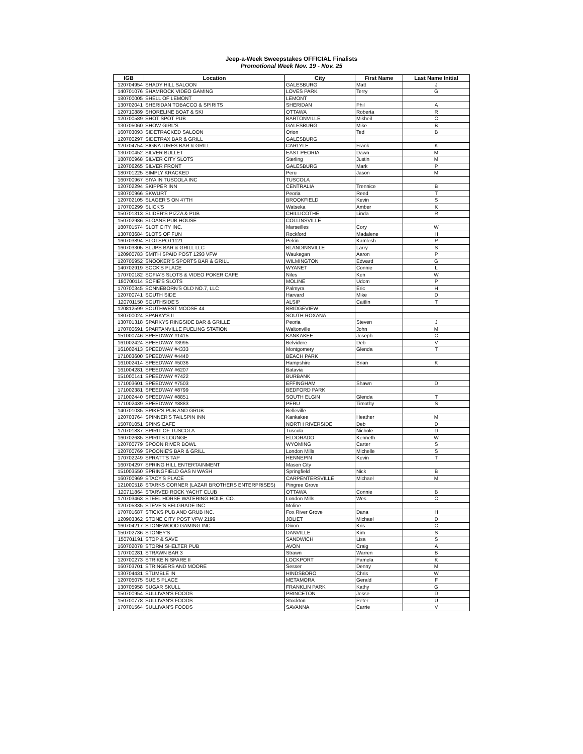Jeep-a-Week Sweepstakes OFFICIAL Finalists
Promotional Week Nov. 19 - Nov. 25
| IGB | Location | City | First Name | Last Name Initial |
| --- | --- | --- | --- | --- |
| 120704954 | SHADY HILL SALOON | GALESBURG | Matt | J |
| 140701076 | SHAMROCK VIDEO GAMING | LOVES PARK | Terry | G |
| 180700005 | SHELL OF LEMONT | LEMONT | | |
| 130702041 | SHERIDAN TOBACCO & SPIRITS | SHERIDAN | Phil | A |
| 120710889 | SHORELINE BOAT & SKI | OTTAWA | Roberta | R |
| 120700589 | SHOT SPOT PUB | BARTONVILLE | Mikheil | C |
| 130705060 | SHOW GIRL'S | GALESBURG | Mike | B |
| 160703093 | SIDETRACKED SALOON | Orion | Ted | B |
| 120700297 | SIDETRAX BAR & GRILL | GALESBURG | | |
| 120704754 | SIGNATURES BAR & GRILL | CARLYLE | Frank | K |
| 130700452 | SILVER BULLET | EAST PEORIA | Dawn | M |
| 180700968 | SILVER CITY SLOTS | Sterling | Justin | M |
| 120706265 | SILVER FRONT | GALESBURG | Mark | P |
| 180701225 | SIMPLY KRACKED | Peru | Jason | M |
| 160700967 | SIYA IN TUSCOLA INC | TUSCOLA | | |
| 120702294 | SKIPPER INN | CENTRALIA | Trennice | B |
| 180700966 | SKWURT | Peoria | Reed | T |
| 120702105 | SLAGER'S ON 47TH | BROOKFIELD | Kevin | S |
| 170700299 | SLICK'S | Watseka | Amber | K |
| 150701313 | SLIDER'S PIZZA & PUB | CHILLICOTHE | Linda | R |
| 150702986 | SLOANS PUB HOUSE | COLLINSVILLE | | |
| 180701574 | SLOT CITY INC. | Marseilles | Cory | W |
| 130703684 | SLOTS OF FUN | Rockford | Madalene | H |
| 160703894 | SLOTSPOT1121 | Pekin | Kamlesh | P |
| 160703305 | SLUPS BAR & GRILL LLC | BLANDINSVILLE | Larry | S |
| 120900783 | SMITH SPAID POST 1293 VFW | Waukegan | Aaron | P |
| 120705952 | SNOOKER'S SPORTS BAR & GRILL | WILMINGTON | Edward | G |
| 140702919 | SOCK'S PLACE | WYANET | Connie | L |
| 170700182 | SOFIA'S SLOTS & VIDEO POKER CAFE | Niles | Ken | W |
| 180700114 | SOFIE'S SLOTS | MOLINE | Udom | P |
| 170700345 | SONNEBORN'S OLD NO.7, LLC | Palmyra | Eric | H |
| 120700741 | SOUTH SIDE | Harvard | Mike | D |
| 120701150 | SOUTHSIDE'S | ALSIP | Caitlin | T |
| 120812599 | SOUTHWEST MOOSE 44 | BRIDGEVIEW | | |
| 180700024 | SPARKY'S II | SOUTH ROXANA | | |
| 130701318 | SPARKYS RINGSIDE BAR & GRILLE | Peoria | Steven | J |
| 170700691 | SPARTANVILLE FUELING STATION | Waltonville | John | M |
| 151000746 | SPEEDWAY #1415 | KANKAKEE | Joseph | C |
| 161002424 | SPEEDWAY #3995 | Belvidere | Deb | V |
| 161002413 | SPEEDWAY #4333 | Montgomery | Glenda | T |
| 171003600 | SPEEDWAY #4440 | BEACH PARK | | |
| 161002414 | SPEEDWAY #5036 | Hampshire | Brian | K |
| 161004281 | SPEEDWAY #6207 | Batavia | | |
| 151000141 | SPEEDWAY #7422 | BURBANK | | |
| 171003601 | SPEEDWAY #7503 | EFFINGHAM | Shawn | D |
| 171002381 | SPEEDWAY #8799 | BEDFORD PARK | | |
| 171002440 | SPEEDWAY #8851 | SOUTH ELGIN | Glenda | T |
| 171002439 | SPEEDWAY #8883 | PERU | Timothy | S |
| 140701035 | SPIKE'S PUB AND GRUB | Belleville | | |
| 120703764 | SPINNER'S TAILSPIN INN | Kankakee | Heather | M |
| 150701051 | SPINS CAFE | NORTH RIVERSIDE | Deb | D |
| 170701837 | SPIRIT OF TUSCOLA | Tuscola | Nichole | D |
| 160702685 | SPIRITS LOUNGE | ELDORADO | Kenneth | W |
| 120700779 | SPOON RIVER BOWL | WYOMING | Carter | S |
| 120700769 | SPOONIE'S BAR & GRILL | London Mills | Michelle | S |
| 170702249 | SPRATT'S TAP | HENNEPIN | Kevin | T |
| 160704297 | SPRING HILL ENTERTAINMENT | Mason City | | |
| 151003550 | SPRINGFIELD GAS N WASH | Springfield | Nick | B |
| 160700969 | STACY'S PLACE | CARPENTERSVILLE | Michael | M |
| 121000518 | STARKS CORNER (LAZAR BROTHERS ENTERPRISES) | Pingree Grove | | |
| 120711864 | STARVED ROCK YACHT CLUB | OTTAWA | Connie | B |
| 170703463 | STEEL HORSE WATERING HOLE, CO. | London Mills | Wes | C |
| 120705335 | STEVE'S BELGRADE INC | Moline | | |
| 170701687 | STICKS PUB AND GRUB INC. | Fox River Grove | Dana | H |
| 120903362 | STONE CITY POST VFW 2199 | JOLIET | Michael | D |
| 160704217 | STONEWOOD GAMING INC | Dixon | Kris | C |
| 150702736 | STONEY'S | DANVILLE | Kim | S |
| 150701191 | STOP & SAVE | SANDWICH | Lisa | S |
| 160702078 | STORM SHELTER PUB | AVON | Craig | A |
| 170700281 | STRAWN BAR 3 | Strawn | Warren | B |
| 120700273 | STRIKE N SPARE II | LOCKPORT | Pamela | K |
| 160703701 | STRINGERS AND MOORE | Sesser | Denny | M |
| 130704431 | STUMBLE IN | HINDSBORO | Chris | W |
| 120705075 | SUE'S PLACE | METAMORA | Gerald | F |
| 130705958 | SUGAR SKULL | FRANKLIN PARK | Kathy | G |
| 150700954 | SULLIVAN'S FOODS | PRINCETON | Jesse | D |
| 150700778 | SULLIVAN'S FOODS | Stockton | Peter | U |
| 170701564 | SULLIVAN'S FOODS | SAVANNA | Carrie | V |